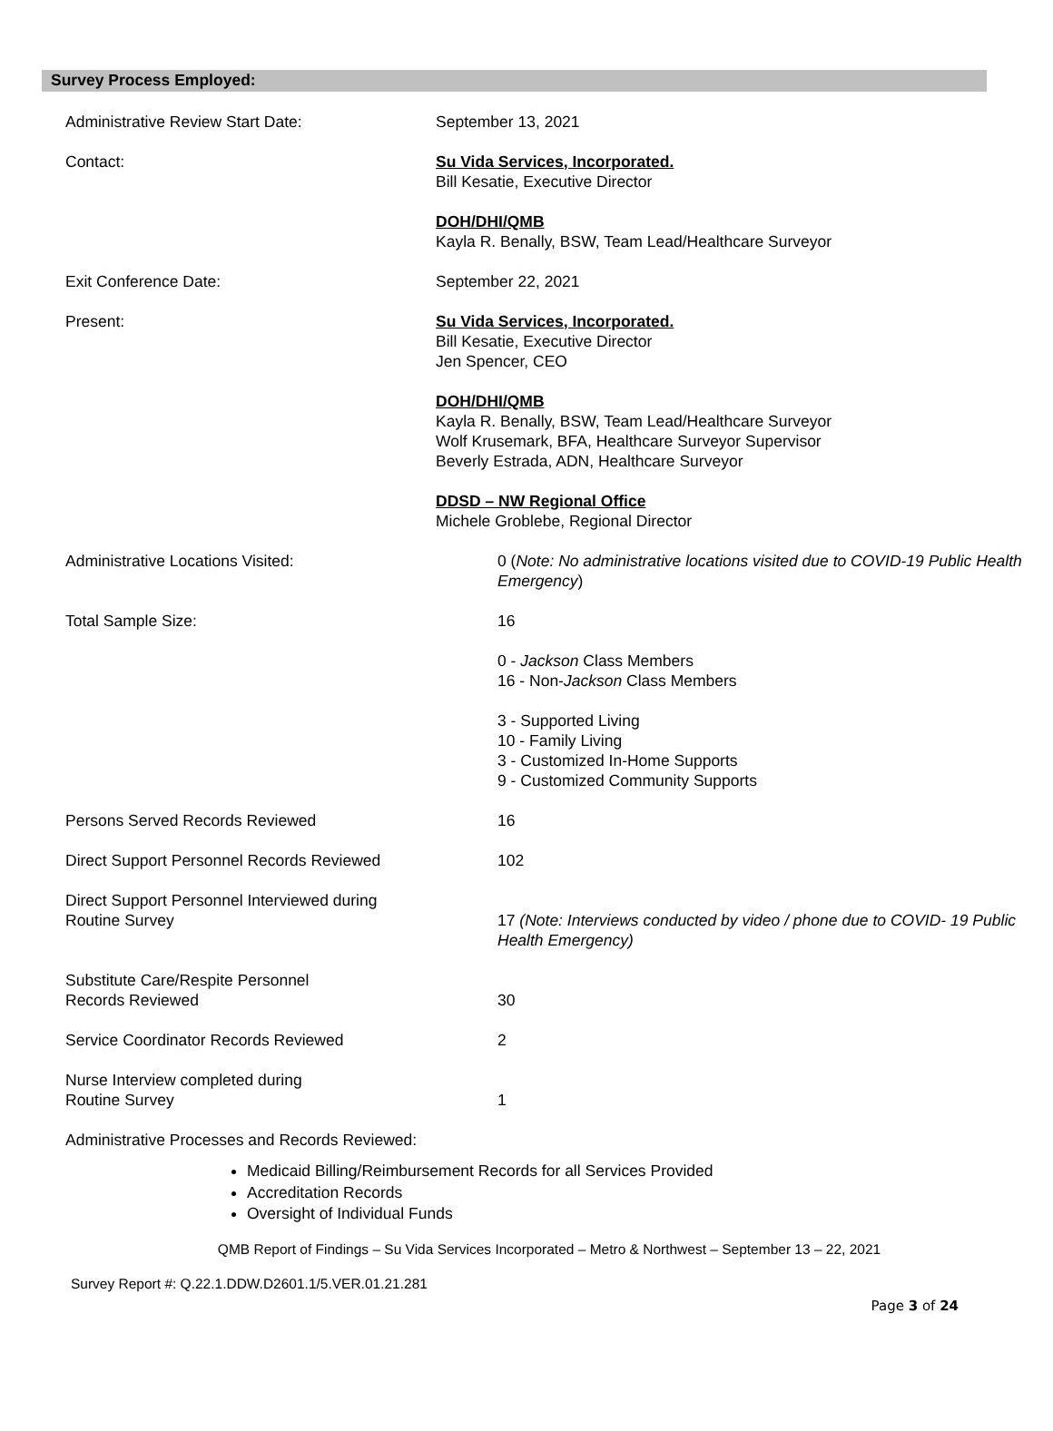Survey Process Employed:
| Administrative Review Start Date: | September 13, 2021 |
| Contact: | Su Vida Services, Incorporated. Bill Kesatie, Executive Director DOH/DHI/QMB Kayla R. Benally, BSW, Team Lead/Healthcare Surveyor |
| Exit Conference Date: | September 22, 2021 |
| Present: | Su Vida Services, Incorporated. Bill Kesatie, Executive Director Jen Spencer, CEO DOH/DHI/QMB Kayla R. Benally, BSW, Team Lead/Healthcare Surveyor Wolf Krusemark, BFA, Healthcare Surveyor Supervisor Beverly Estrada, ADN, Healthcare Surveyor DDSD – NW Regional Office Michele Groblebe, Regional Director |
| Administrative Locations Visited: | 0 ( Note: No administrative locations visited due to COVID-19 Public Health Emergency ) |
| Total Sample Size: | 16 0 - Jackson Class Members 16 - Non- Jackson Class Members 3 - Supported Living 10 - Family Living 3 - Customized In-Home Supports 9 - Customized Community Supports |
| Persons Served Records Reviewed | 16 |
| Direct Support Personnel Records Reviewed | 102 |
| Direct Support Personnel Interviewed during Routine Survey | 17 (Note: Interviews conducted by video / phone due to COVID- 19 Public Health Emergency) |
| Substitute Care/Respite Personnel Records Reviewed | 30 |
| Service Coordinator Records Reviewed | 2 |
| Nurse Interview completed during Routine Survey | 1 |
| Administrative Processes and Records Reviewed: | |
Medicaid Billing/Reimbursement Records for all Services Provided
Accreditation Records
Oversight of Individual Funds
QMB Report of Findings – Su Vida Services Incorporated – Metro & Northwest – September 13 – 22, 2021
Survey Report #: Q.22.1.DDW.D2601.1/5.VER.01.21.281
Page 3 of 24